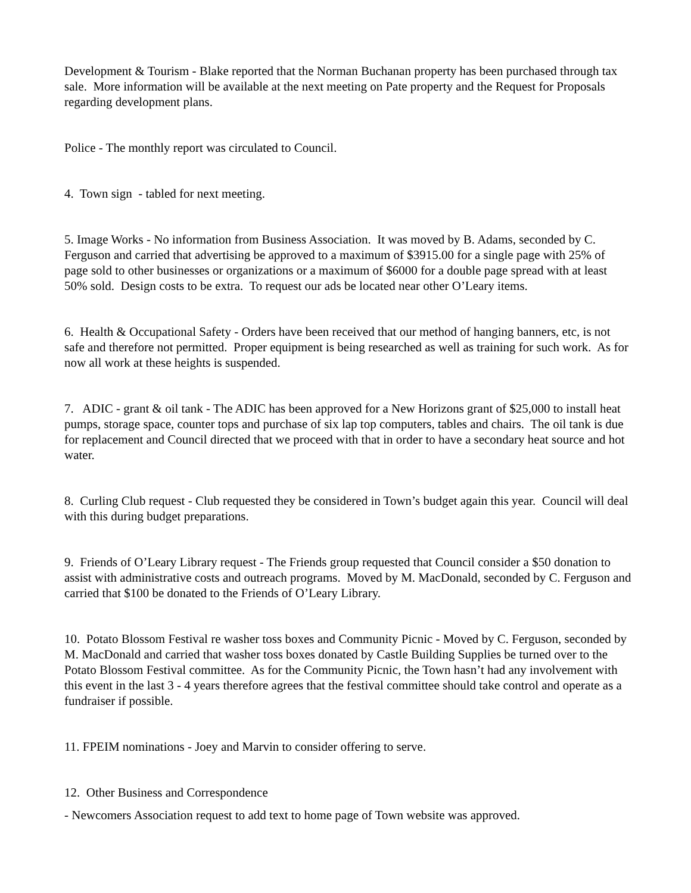Development & Tourism - Blake reported that the Norman Buchanan property has been purchased through tax sale. More information will be available at the next meeting on Pate property and the Request for Proposals regarding development plans.
Police - The monthly report was circulated to Council.
4. Town sign - tabled for next meeting.
5. Image Works - No information from Business Association. It was moved by B. Adams, seconded by C. Ferguson and carried that advertising be approved to a maximum of $3915.00 for a single page with 25% of page sold to other businesses or organizations or a maximum of $6000 for a double page spread with at least 50% sold. Design costs to be extra. To request our ads be located near other O’Leary items.
6. Health & Occupational Safety - Orders have been received that our method of hanging banners, etc, is not safe and therefore not permitted. Proper equipment is being researched as well as training for such work. As for now all work at these heights is suspended.
7. ADIC - grant & oil tank - The ADIC has been approved for a New Horizons grant of $25,000 to install heat pumps, storage space, counter tops and purchase of six lap top computers, tables and chairs. The oil tank is due for replacement and Council directed that we proceed with that in order to have a secondary heat source and hot water.
8. Curling Club request - Club requested they be considered in Town’s budget again this year. Council will deal with this during budget preparations.
9. Friends of O’Leary Library request - The Friends group requested that Council consider a $50 donation to assist with administrative costs and outreach programs. Moved by M. MacDonald, seconded by C. Ferguson and carried that $100 be donated to the Friends of O’Leary Library.
10. Potato Blossom Festival re washer toss boxes and Community Picnic - Moved by C. Ferguson, seconded by M. MacDonald and carried that washer toss boxes donated by Castle Building Supplies be turned over to the Potato Blossom Festival committee. As for the Community Picnic, the Town hasn’t had any involvement with this event in the last 3 - 4 years therefore agrees that the festival committee should take control and operate as a fundraiser if possible.
11. FPEIM nominations - Joey and Marvin to consider offering to serve.
12. Other Business and Correspondence
- Newcomers Association request to add text to home page of Town website was approved.